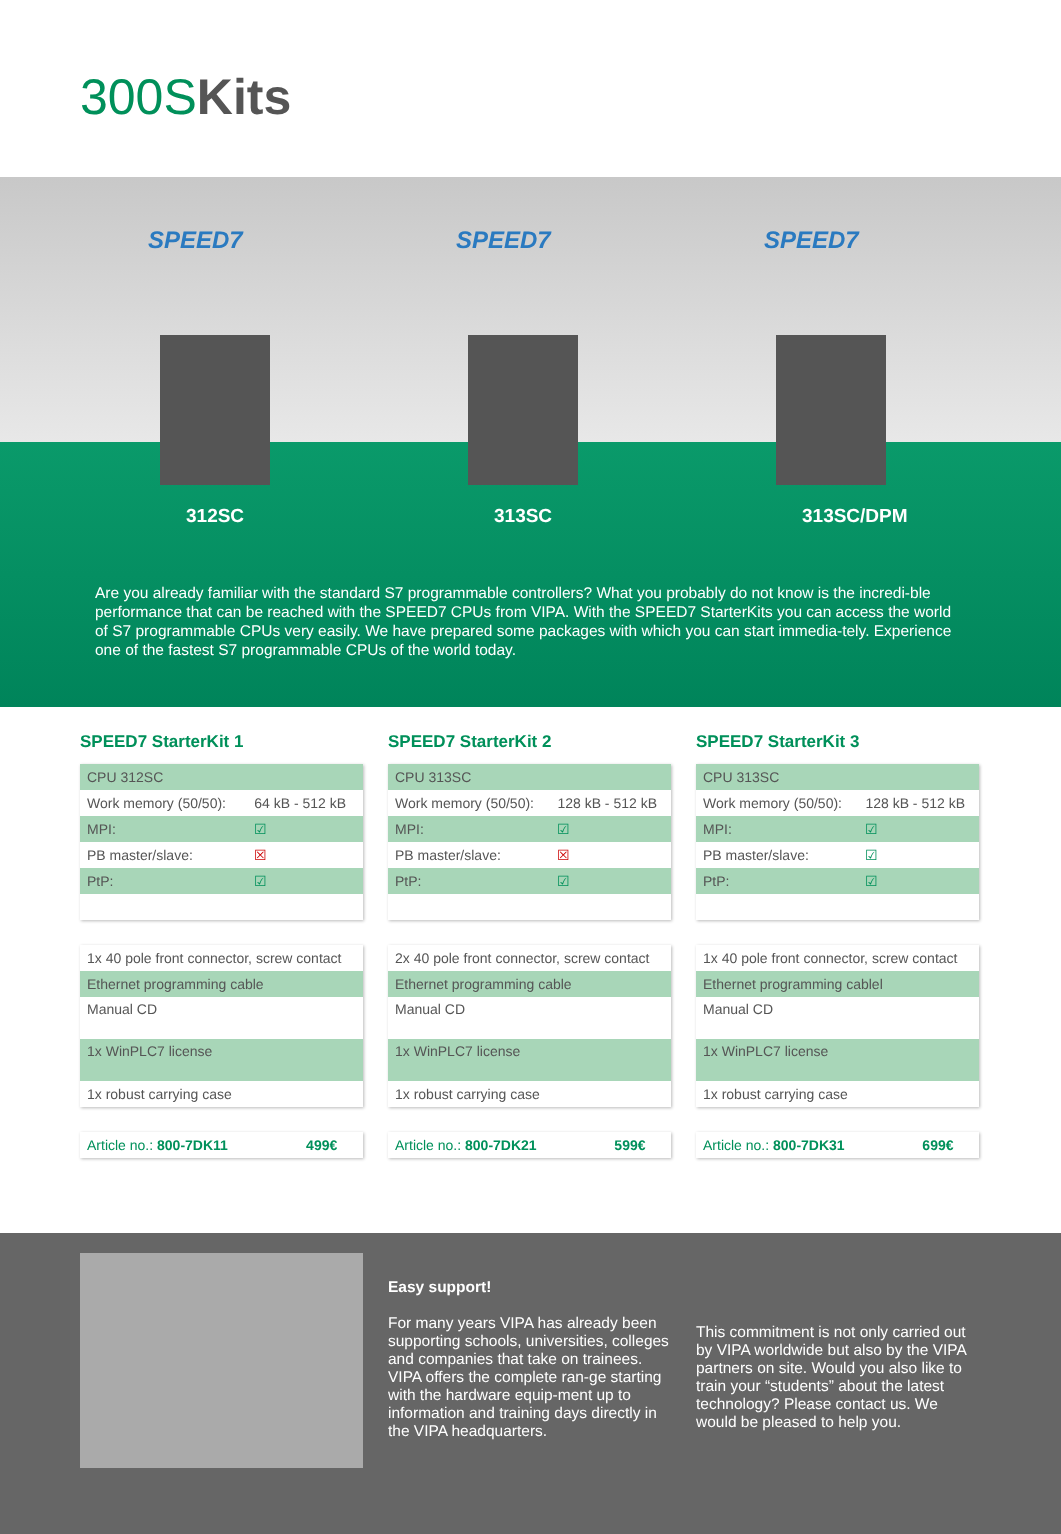300SKits
SPEED7 SPEED7 SPEED7
312SC 313SC 313SC/DPM
Are you already familiar with the standard S7 programmable controllers? What you probably do not know is the incredi-ble performance that can be reached with the SPEED7 CPUs from VIPA. With the SPEED7 StarterKits you can access the world of S7 programmable CPUs very easily. We have prepared some packages with which you can start immedia-tely. Experience one of the fastest S7 programmable CPUs of the world today.
SPEED7 StarterKit 1
| CPU 312SC | |
| Work memory (50/50): | 64 kB - 512 kB |
| MPI: | ☑ |
| PB master/slave: | ☒ |
| PtP: | ☑ |
| 1x 40 pole front connector, screw contact |
| Ethernet programming cable |
| Manual CD |
| 1x WinPLC7 license |
| 1x robust carrying case |
| Article no.: 800-7DK11 | 499€ |
SPEED7 StarterKit 2
| CPU 313SC | |
| Work memory (50/50): | 128 kB - 512 kB |
| MPI: | ☑ |
| PB master/slave: | ☒ |
| PtP: | ☑ |
| 2x 40 pole front connector, screw contact |
| Ethernet programming cable |
| Manual CD |
| 1x WinPLC7 license |
| 1x robust carrying case |
| Article no.: 800-7DK21 | 599€ |
SPEED7 StarterKit 3
| CPU 313SC | |
| Work memory (50/50): | 128 kB - 512 kB |
| MPI: | ☑ |
| PB master/slave: | ☑ |
| PtP: | ☑ |
| 1x 40 pole front connector, screw contact |
| Ethernet programming cablel |
| Manual CD |
| 1x WinPLC7 license |
| 1x robust carrying case |
| Article no.: 800-7DK31 | 699€ |
Easy support!
For many years VIPA has already been supporting schools, universities, colleges and companies that take on trainees. VIPA offers the complete ran-ge starting with the hardware equip-ment up to information and training days directly in the VIPA headquarters.
This commitment is not only carried out by VIPA worldwide but also by the VIPA partners on site. Would you also like to train your “students” about the latest technology? Please contact us. We would be pleased to help you.